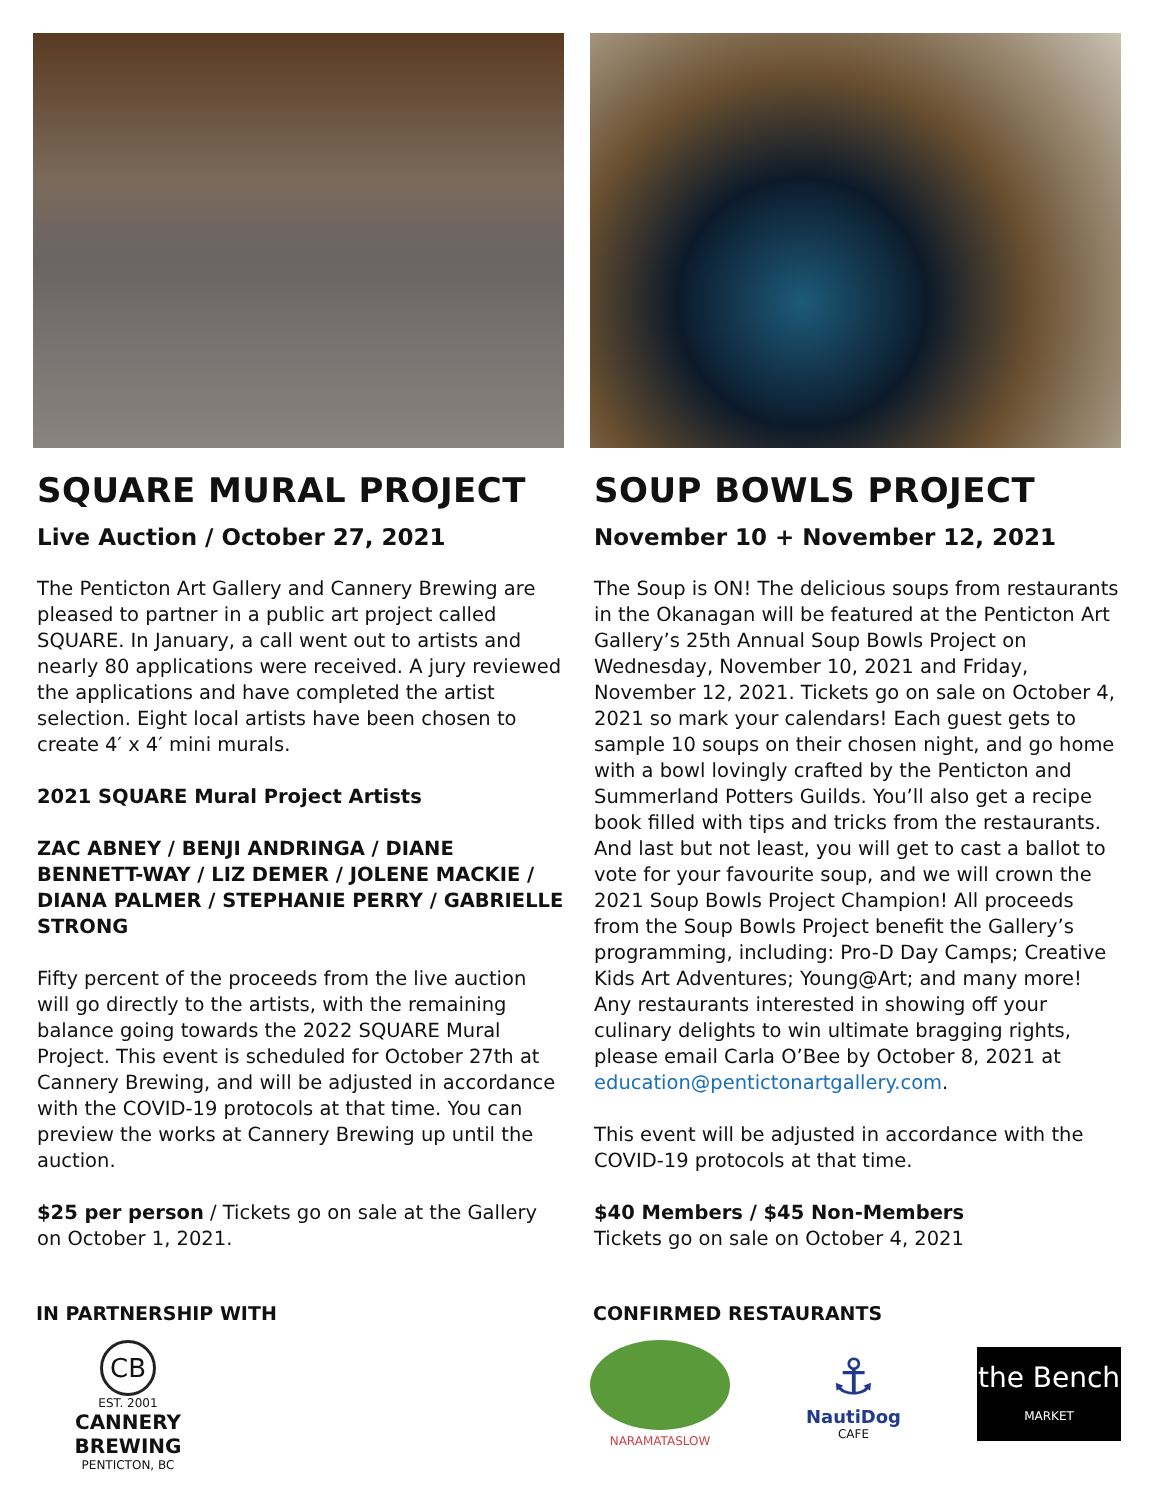SQUARE MURAL PROJECT
Live Auction / October 27, 2021
The Penticton Art Gallery and Cannery Brewing are pleased to partner in a public art project called SQUARE. In January, a call went out to artists and nearly 80 applications were received. A jury reviewed the applications and have completed the artist selection. Eight local artists have been chosen to create 4′ x 4′ mini murals.
2021 SQUARE Mural Project Artists
ZAC ABNEY / BENJI ANDRINGA / DIANE BENNETT-WAY / LIZ DEMER / JOLENE MACKIE / DIANA PALMER / STEPHANIE PERRY / GABRIELLE STRONG
Fifty percent of the proceeds from the live auction will go directly to the artists, with the remaining balance going towards the 2022 SQUARE Mural Project. This event is scheduled for October 27th at Cannery Brewing, and will be adjusted in accordance with the COVID-19 protocols at that time. You can preview the works at Cannery Brewing up until the auction.
$25 per person / Tickets go on sale at the Gallery on October 1, 2021.
IN PARTNERSHIP WITH
CB
EST. 2001
CANNERY BREWING
PENTICTON, BC
SOUP BOWLS PROJECT
November 10 + November 12, 2021
The Soup is ON! The delicious soups from restaurants in the Okanagan will be featured at the Penticton Art Gallery’s 25th Annual Soup Bowls Project on Wednesday, November 10, 2021 and Friday, November 12, 2021. Tickets go on sale on October 4, 2021 so mark your calendars! Each guest gets to sample 10 soups on their chosen night, and go home with a bowl lovingly crafted by the Penticton and Summerland Potters Guilds. You’ll also get a recipe book filled with tips and tricks from the restaurants. And last but not least, you will get to cast a ballot to vote for your favourite soup, and we will crown the 2021 Soup Bowls Project Champion! All proceeds from the Soup Bowls Project benefit the Gallery’s programming, including: Pro-D Day Camps; Creative Kids Art Adventures; Young@Art; and many more! Any restaurants interested in showing off your culinary delights to win ultimate bragging rights, please email Carla O’Bee by October 8, 2021 at education@pentictonartgallery.com.
This event will be adjusted in accordance with the COVID-19 protocols at that time.
$40 Members / $45 Non-Members
Tickets go on sale on October 4, 2021
CONFIRMED RESTAURANTS
NARAMATASLOW
⚓
NautiDog
CAFE
the Bench
MARKET